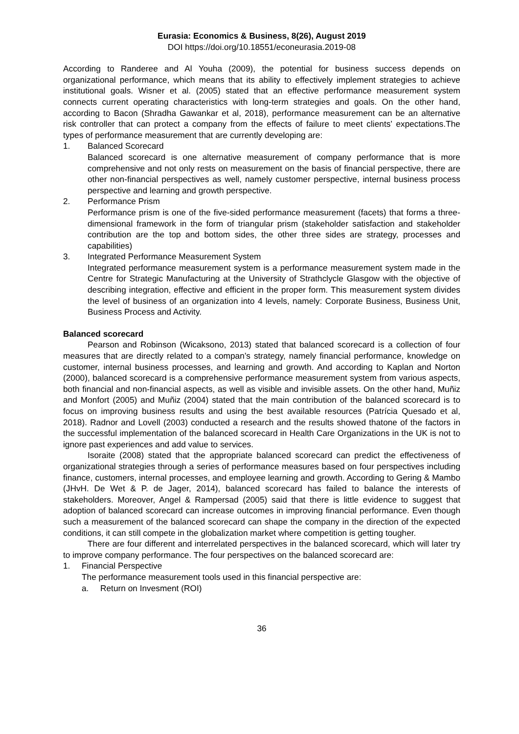Eurasia: Economics & Business, 8(26), August 2019
DOI https://doi.org/10.18551/econeurasia.2019-08
According to Randeree and Al Youha (2009), the potential for business success depends on organizational performance, which means that its ability to effectively implement strategies to achieve institutional goals. Wisner et al. (2005) stated that an effective performance measurement system connects current operating characteristics with long-term strategies and goals. On the other hand, according to Bacon (Shradha Gawankar et al, 2018), performance measurement can be an alternative risk controller that can protect a company from the effects of failure to meet clients’ expectations.The types of performance measurement that are currently developing are:
1. Balanced Scorecard
Balanced scorecard is one alternative measurement of company performance that is more comprehensive and not only rests on measurement on the basis of financial perspective, there are other non-financial perspectives as well, namely customer perspective, internal business process perspective and learning and growth perspective.
2. Performance Prism
Performance prism is one of the five-sided performance measurement (facets) that forms a three-dimensional framework in the form of triangular prism (stakeholder satisfaction and stakeholder contribution are the top and bottom sides, the other three sides are strategy, processes and capabilities)
3. Integrated Performance Measurement System
Integrated performance measurement system is a performance measurement system made in the Centre for Strategic Manufacturing at the University of Strathclycle Glasgow with the objective of describing integration, effective and efficient in the proper form. This measurement system divides the level of business of an organization into 4 levels, namely: Corporate Business, Business Unit, Business Process and Activity.
Balanced scorecard
Pearson and Robinson (Wicaksono, 2013) stated that balanced scorecard is a collection of four measures that are directly related to a compan’s strategy, namely financial performance, knowledge on customer, internal business processes, and learning and growth. And according to Kaplan and Norton (2000), balanced scorecard is a comprehensive performance measurement system from various aspects, both financial and non-financial aspects, as well as visible and invisible assets. On the other hand, Muñiz and Monfort (2005) and Muñiz (2004) stated that the main contribution of the balanced scorecard is to focus on improving business results and using the best available resources (Patrícia Quesado et al, 2018). Radnor and Lovell (2003) conducted a research and the results showed thatone of the factors in the successful implementation of the balanced scorecard in Health Care Organizations in the UK is not to ignore past experiences and add value to services.
Isoraite (2008) stated that the appropriate balanced scorecard can predict the effectiveness of organizational strategies through a series of performance measures based on four perspectives including finance, customers, internal processes, and employee learning and growth. According to Gering & Mambo (JHvH. De Wet & P. de Jager, 2014), balanced scorecard has failed to balance the interests of stakeholders. Moreover, Angel & Rampersad (2005) said that there is little evidence to suggest that adoption of balanced scorecard can increase outcomes in improving financial performance. Even though such a measurement of the balanced scorecard can shape the company in the direction of the expected conditions, it can still compete in the globalization market where competition is getting tougher.
There are four different and interrelated perspectives in the balanced scorecard, which will later try to improve company performance. The four perspectives on the balanced scorecard are:
1. Financial Perspective
The performance measurement tools used in this financial perspective are:
a. Return on Invesment (ROI)
36